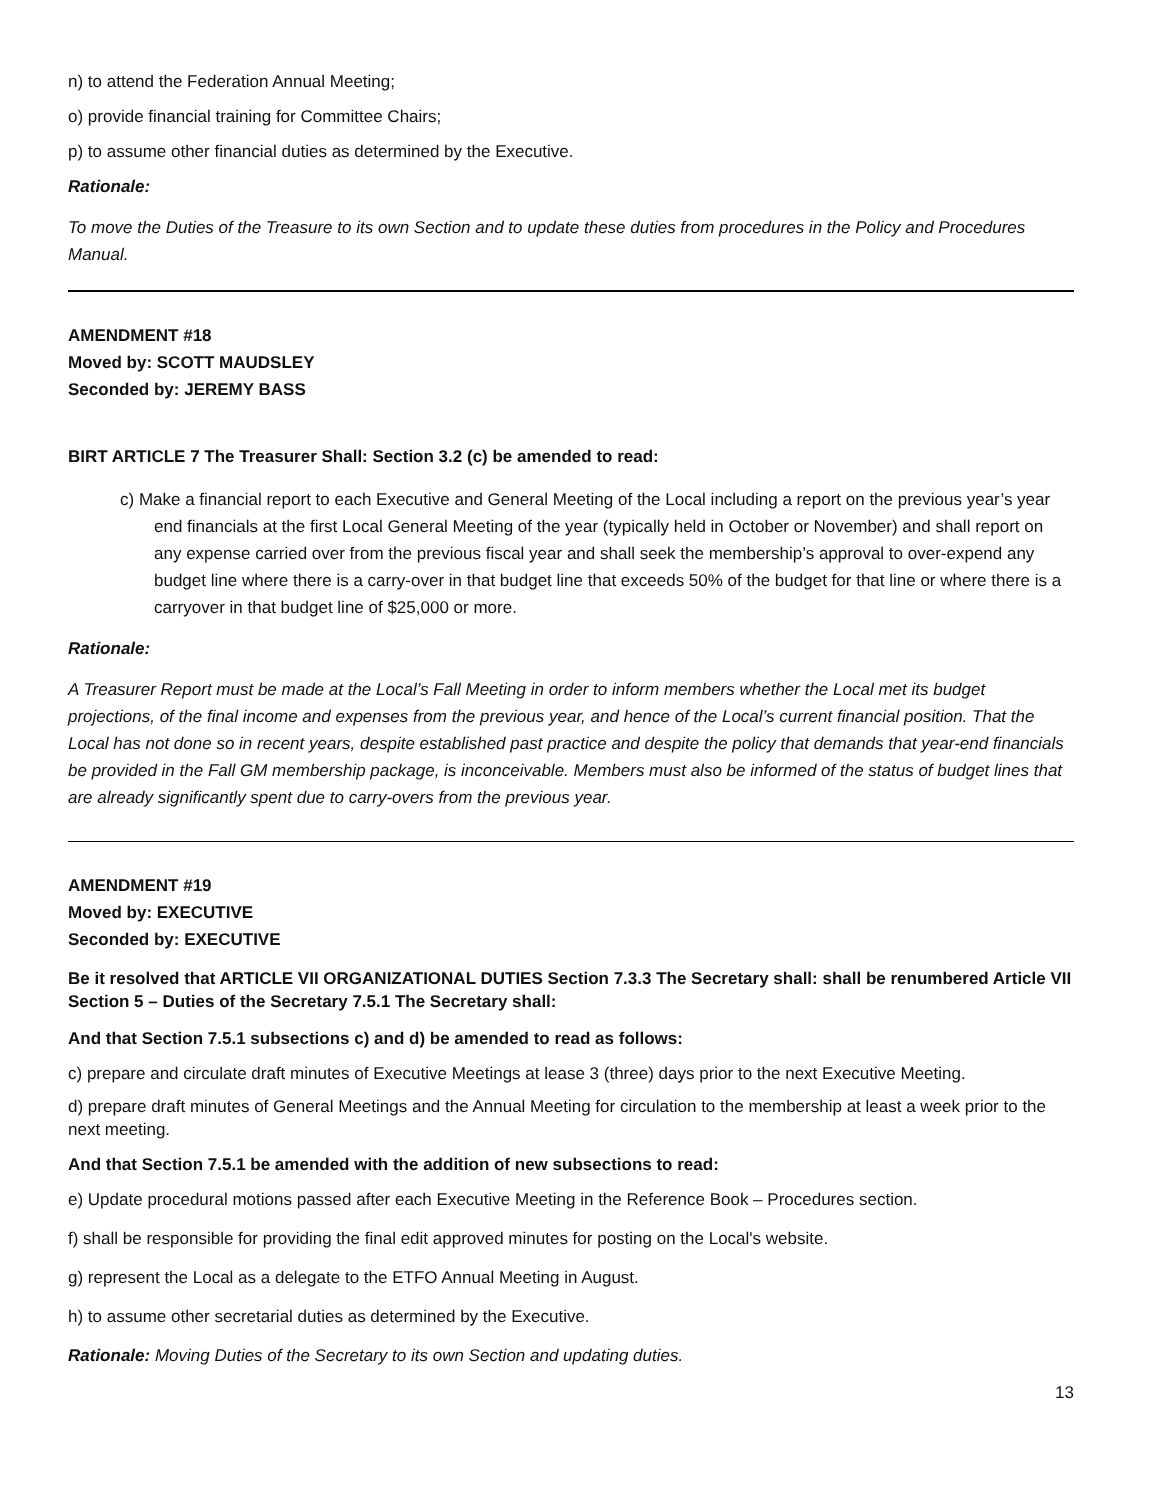n) to attend the Federation Annual Meeting;
o) provide financial training for Committee Chairs;
p) to assume other financial duties as determined by the Executive.
Rationale:
To move the Duties of the Treasure to its own Section and to update these duties from procedures in the Policy and Procedures Manual.
AMENDMENT #18
Moved by: SCOTT MAUDSLEY
Seconded by: JEREMY BASS
BIRT ARTICLE 7 The Treasurer Shall: Section 3.2 (c) be amended to read:
c) Make a financial report to each Executive and General Meeting of the Local including a report on the previous year’s year end financials at the first Local General Meeting of the year (typically held in October or November) and shall report on any expense carried over from the previous fiscal year and shall seek the membership’s approval to over-expend any budget line where there is a carry-over in that budget line that exceeds 50% of the budget for that line or where there is a carryover in that budget line of $25,000 or more.
Rationale:
A Treasurer Report must be made at the Local’s Fall Meeting in order to inform members whether the Local met its budget projections, of the final income and expenses from the previous year, and hence of the Local’s current financial position. That the Local has not done so in recent years, despite established past practice and despite the policy that demands that year-end financials be provided in the Fall GM membership package, is inconceivable. Members must also be informed of the status of budget lines that are already significantly spent due to carry-overs from the previous year.
AMENDMENT #19
Moved by: EXECUTIVE
Seconded by: EXECUTIVE
Be it resolved that ARTICLE VII ORGANIZATIONAL DUTIES Section 7.3.3 The Secretary shall: shall be renumbered Article VII Section 5 – Duties of the Secretary 7.5.1 The Secretary shall:
And that Section 7.5.1 subsections c) and d) be amended to read as follows:
c) prepare and circulate draft minutes of Executive Meetings at lease 3 (three) days prior to the next Executive Meeting.
d) prepare draft minutes of General Meetings and the Annual Meeting for circulation to the membership at least a week prior to the next meeting.
And that Section 7.5.1 be amended with the addition of new subsections to read:
e) Update procedural motions passed after each Executive Meeting in the Reference Book – Procedures section.
f) shall be responsible for providing the final edit approved minutes for posting on the Local's website.
g) represent the Local as a delegate to the ETFO Annual Meeting in August.
h) to assume other secretarial duties as determined by the Executive.
Rationale: Moving Duties of the Secretary to its own Section and updating duties.
13